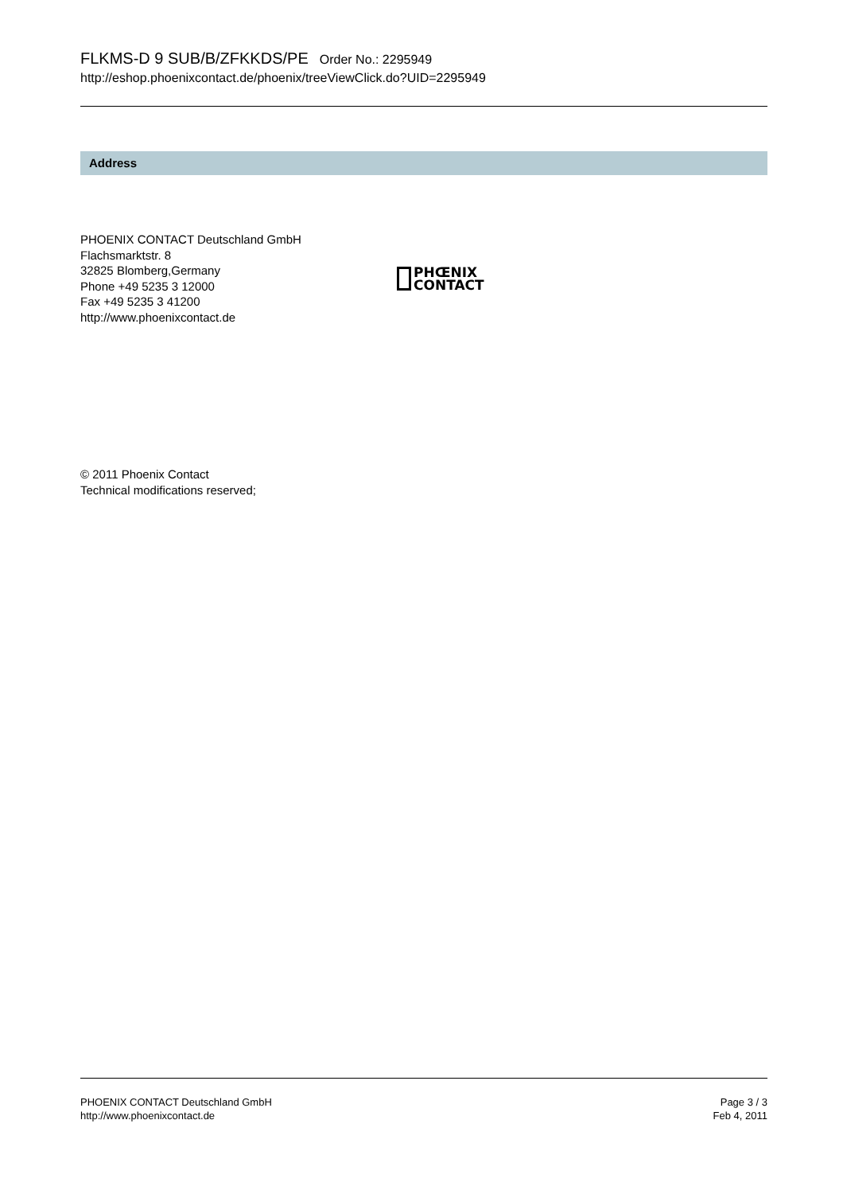FLKMS-D 9 SUB/B/ZFKKDS/PE Order No.: 2295949
http://eshop.phoenixcontact.de/phoenix/treeViewClick.do?UID=2295949
Address
PHOENIX CONTACT Deutschland GmbH
Flachsmarktstr. 8
32825 Blomberg,Germany
Phone +49 5235 3 12000
Fax +49 5235 3 41200
http://www.phoenixcontact.de
PHŒNIX
CONTACT
© 2011 Phoenix Contact
Technical modifications reserved;
PHOENIX CONTACT Deutschland GmbH
http://www.phoenixcontact.de
Page 3 / 3
Feb 4, 2011